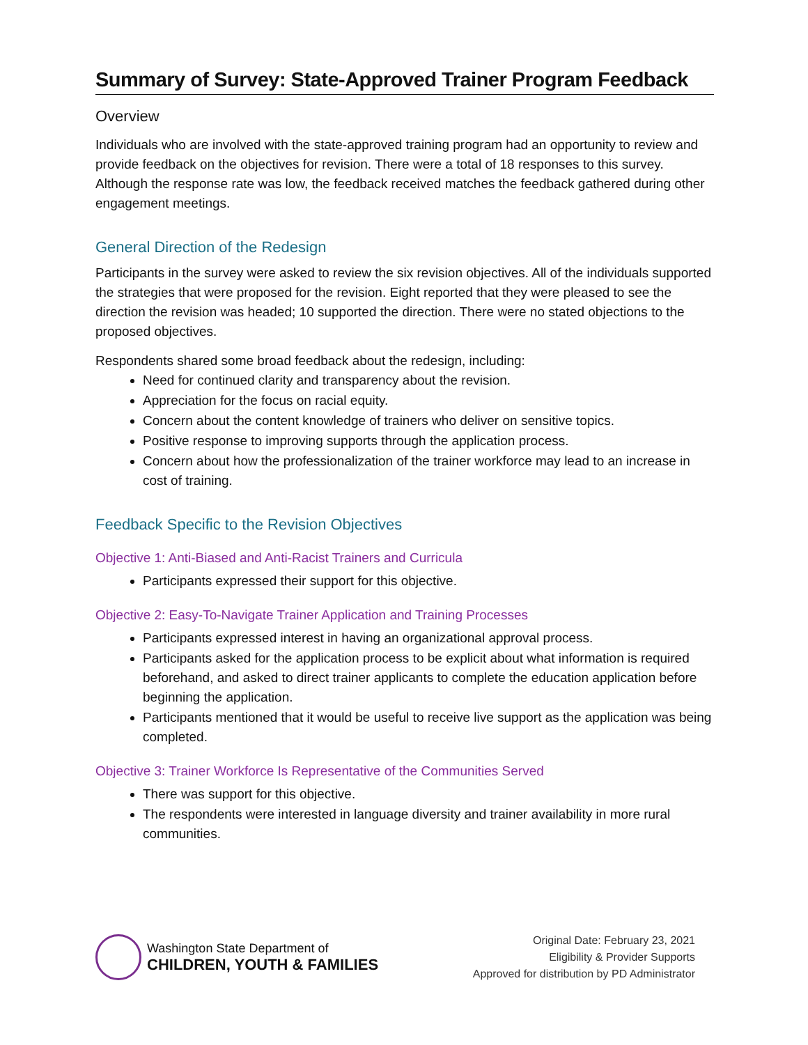Summary of Survey: State-Approved Trainer Program Feedback
Overview
Individuals who are involved with the state-approved training program had an opportunity to review and provide feedback on the objectives for revision. There were a total of 18 responses to this survey. Although the response rate was low, the feedback received matches the feedback gathered during other engagement meetings.
General Direction of the Redesign
Participants in the survey were asked to review the six revision objectives. All of the individuals supported the strategies that were proposed for the revision. Eight reported that they were pleased to see the direction the revision was headed; 10 supported the direction. There were no stated objections to the proposed objectives.
Respondents shared some broad feedback about the redesign, including:
Need for continued clarity and transparency about the revision.
Appreciation for the focus on racial equity.
Concern about the content knowledge of trainers who deliver on sensitive topics.
Positive response to improving supports through the application process.
Concern about how the professionalization of the trainer workforce may lead to an increase in cost of training.
Feedback Specific to the Revision Objectives
Objective 1: Anti-Biased and Anti-Racist Trainers and Curricula
Participants expressed their support for this objective.
Objective 2: Easy-To-Navigate Trainer Application and Training Processes
Participants expressed interest in having an organizational approval process.
Participants asked for the application process to be explicit about what information is required beforehand, and asked to direct trainer applicants to complete the education application before beginning the application.
Participants mentioned that it would be useful to receive live support as the application was being completed.
Objective 3: Trainer Workforce Is Representative of the Communities Served
There was support for this objective.
The respondents were interested in language diversity and trainer availability in more rural communities.
Washington State Department of
CHILDREN, YOUTH & FAMILIES
Original Date: February 23, 2021
Eligibility & Provider Supports
Approved for distribution by PD Administrator